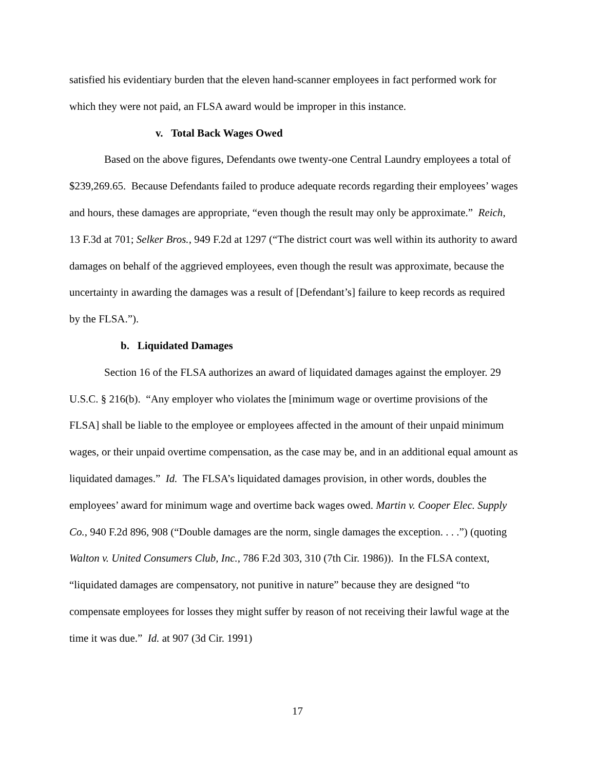satisfied his evidentiary burden that the eleven hand-scanner employees in fact performed work for which they were not paid, an FLSA award would be improper in this instance.
v. Total Back Wages Owed
Based on the above figures, Defendants owe twenty-one Central Laundry employees a total of $239,269.65. Because Defendants failed to produce adequate records regarding their employees’ wages and hours, these damages are appropriate, “even though the result may only be approximate.” Reich, 13 F.3d at 701; Selker Bros., 949 F.2d at 1297 (“The district court was well within its authority to award damages on behalf of the aggrieved employees, even though the result was approximate, because the uncertainty in awarding the damages was a result of [Defendant’s] failure to keep records as required by the FLSA.”).
b. Liquidated Damages
Section 16 of the FLSA authorizes an award of liquidated damages against the employer. 29 U.S.C. § 216(b). “Any employer who violates the [minimum wage or overtime provisions of the FLSA] shall be liable to the employee or employees affected in the amount of their unpaid minimum wages, or their unpaid overtime compensation, as the case may be, and in an additional equal amount as liquidated damages.” Id. The FLSA’s liquidated damages provision, in other words, doubles the employees’ award for minimum wage and overtime back wages owed. Martin v. Cooper Elec. Supply Co., 940 F.2d 896, 908 (“Double damages are the norm, single damages the exception. . . .”) (quoting Walton v. United Consumers Club, Inc., 786 F.2d 303, 310 (7th Cir. 1986)). In the FLSA context, “liquidated damages are compensatory, not punitive in nature” because they are designed “to compensate employees for losses they might suffer by reason of not receiving their lawful wage at the time it was due.” Id. at 907 (3d Cir. 1991)
17